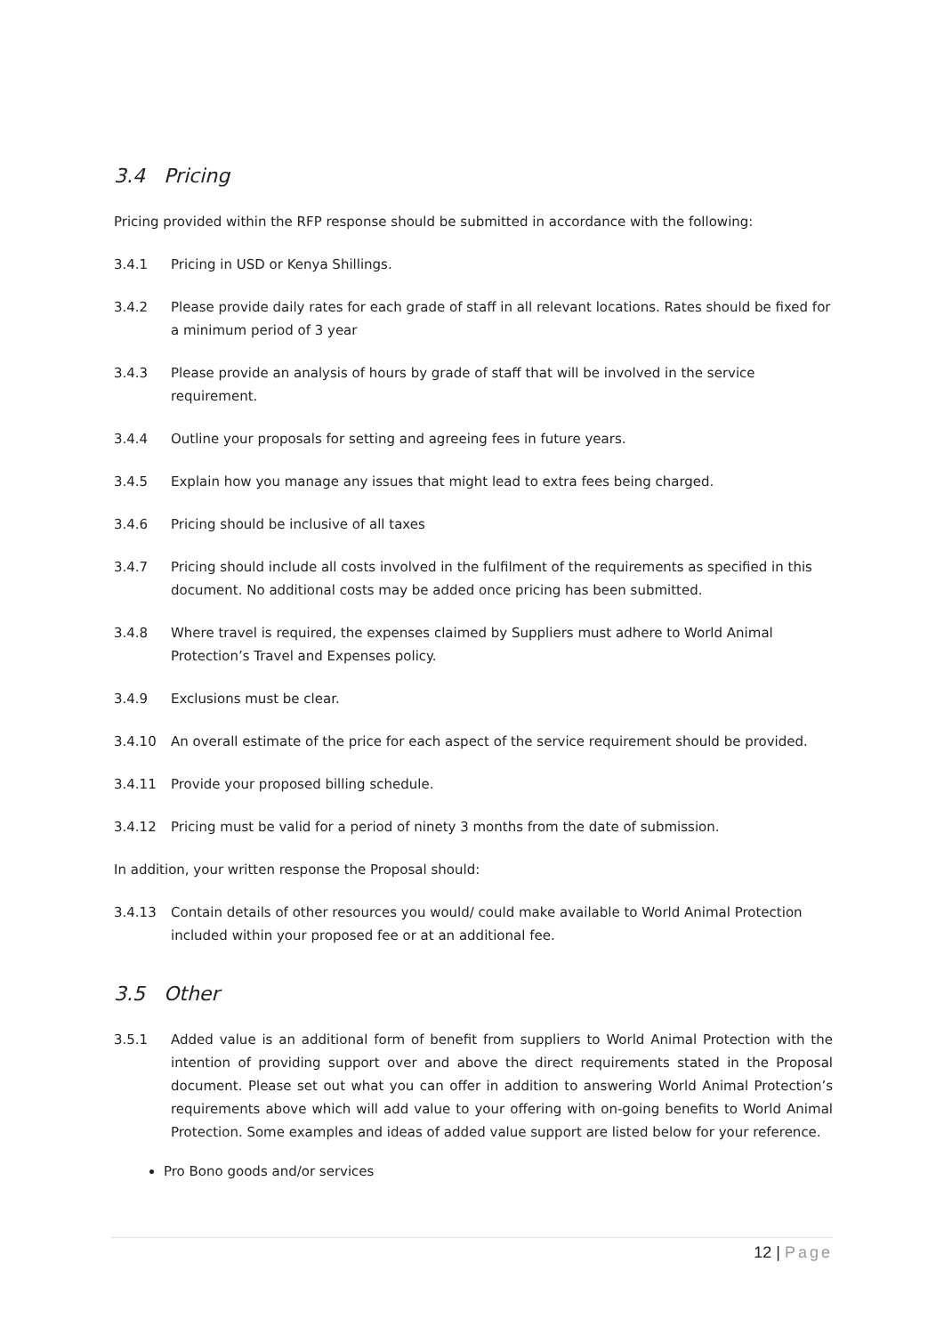3.4 Pricing
Pricing provided within the RFP response should be submitted in accordance with the following:
3.4.1 Pricing in USD or Kenya Shillings.
3.4.2 Please provide daily rates for each grade of staff in all relevant locations. Rates should be fixed for a minimum period of 3 year
3.4.3 Please provide an analysis of hours by grade of staff that will be involved in the service requirement.
3.4.4 Outline your proposals for setting and agreeing fees in future years.
3.4.5 Explain how you manage any issues that might lead to extra fees being charged.
3.4.6 Pricing should be inclusive of all taxes
3.4.7 Pricing should include all costs involved in the fulfilment of the requirements as specified in this document. No additional costs may be added once pricing has been submitted.
3.4.8 Where travel is required, the expenses claimed by Suppliers must adhere to World Animal Protection’s Travel and Expenses policy.
3.4.9 Exclusions must be clear.
3.4.10 An overall estimate of the price for each aspect of the service requirement should be provided.
3.4.11 Provide your proposed billing schedule.
3.4.12 Pricing must be valid for a period of ninety 3 months from the date of submission.
In addition, your written response the Proposal should:
3.4.13 Contain details of other resources you would/ could make available to World Animal Protection included within your proposed fee or at an additional fee.
3.5 Other
3.5.1 Added value is an additional form of benefit from suppliers to World Animal Protection with the intention of providing support over and above the direct requirements stated in the Proposal document. Please set out what you can offer in addition to answering World Animal Protection’s requirements above which will add value to your offering with on-going benefits to World Animal Protection. Some examples and ideas of added value support are listed below for your reference.
Pro Bono goods and/or services
12 | Page